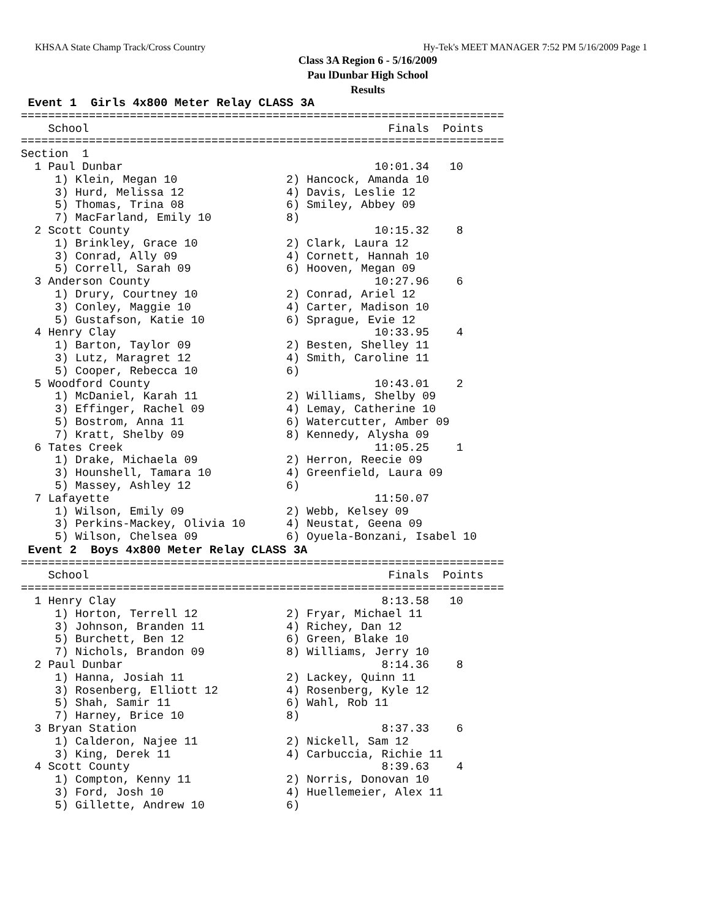KHSAA State Champ Track/Cross Country Hy-Tek's MEET MANAGER 7:52 PM 5/16/2009 Page 1
Class 3A Region 6 - 5/16/2009
Pau lDunbar High School
Results
 Event 1  Girls 4x800 Meter Relay CLASS 3A
=======================================================================
    School                                            Finals  Points
=======================================================================
Section  1
  1 Paul Dunbar                                     10:01.34   10
     1) Klein, Megan 10                2) Hancock, Amanda 10
     3) Hurd, Melissa 12               4) Davis, Leslie 12
     5) Thomas, Trina 08               6) Smiley, Abbey 09
     7) MacFarland, Emily 10           8)
  2 Scott County                                    10:15.32    8
     1) Brinkley, Grace 10             2) Clark, Laura 12
     3) Conrad, Ally 09                4) Cornett, Hannah 10
     5) Correll, Sarah 09              6) Hooven, Megan 09
  3 Anderson County                                 10:27.96    6
     1) Drury, Courtney 10             2) Conrad, Ariel 12
     3) Conley, Maggie 10              4) Carter, Madison 10
     5) Gustafson, Katie 10            6) Sprague, Evie 12
  4 Henry Clay                                      10:33.95    4
     1) Barton, Taylor 09              2) Besten, Shelley 11
     3) Lutz, Maragret 12              4) Smith, Caroline 11
     5) Cooper, Rebecca 10             6)
  5 Woodford County                                 10:43.01    2
     1) McDaniel, Karah 11             2) Williams, Shelby 09
     3) Effinger, Rachel 09            4) Lemay, Catherine 10
     5) Bostrom, Anna 11               6) Watercutter, Amber 09
     7) Kratt, Shelby 09               8) Kennedy, Alysha 09
  6 Tates Creek                                     11:05.25    1
     1) Drake, Michaela 09             2) Herron, Reecie 09
     3) Hounshell, Tamara 10           4) Greenfield, Laura 09
     5) Massey, Ashley 12              6)
  7 Lafayette                                       11:50.07
     1) Wilson, Emily 09               2) Webb, Kelsey 09
     3) Perkins-Mackey, Olivia 10      4) Neustat, Geena 09
     5) Wilson, Chelsea 09             6) Oyuela-Bonzani, Isabel 10
 Event 2  Boys 4x800 Meter Relay CLASS 3A
=======================================================================
    School                                            Finals  Points
=======================================================================
  1 Henry Clay                                       8:13.58   10
     1) Horton, Terrell 12             2) Fryar, Michael 11
     3) Johnson, Branden 11            4) Richey, Dan 12
     5) Burchett, Ben 12               6) Green, Blake 10
     7) Nichols, Brandon 09            8) Williams, Jerry 10
  2 Paul Dunbar                                      8:14.36    8
     1) Hanna, Josiah 11               2) Lackey, Quinn 11
     3) Rosenberg, Elliott 12          4) Rosenberg, Kyle 12
     5) Shah, Samir 11                 6) Wahl, Rob 11
     7) Harney, Brice 10               8)
  3 Bryan Station                                    8:37.33    6
     1) Calderon, Najee 11             2) Nickell, Sam 12
     3) King, Derek 11                 4) Carbuccia, Richie 11
  4 Scott County                                     8:39.63    4
     1) Compton, Kenny 11              2) Norris, Donovan 10
     3) Ford, Josh 10                  4) Huellemeier, Alex 11
     5) Gillette, Andrew 10            6)